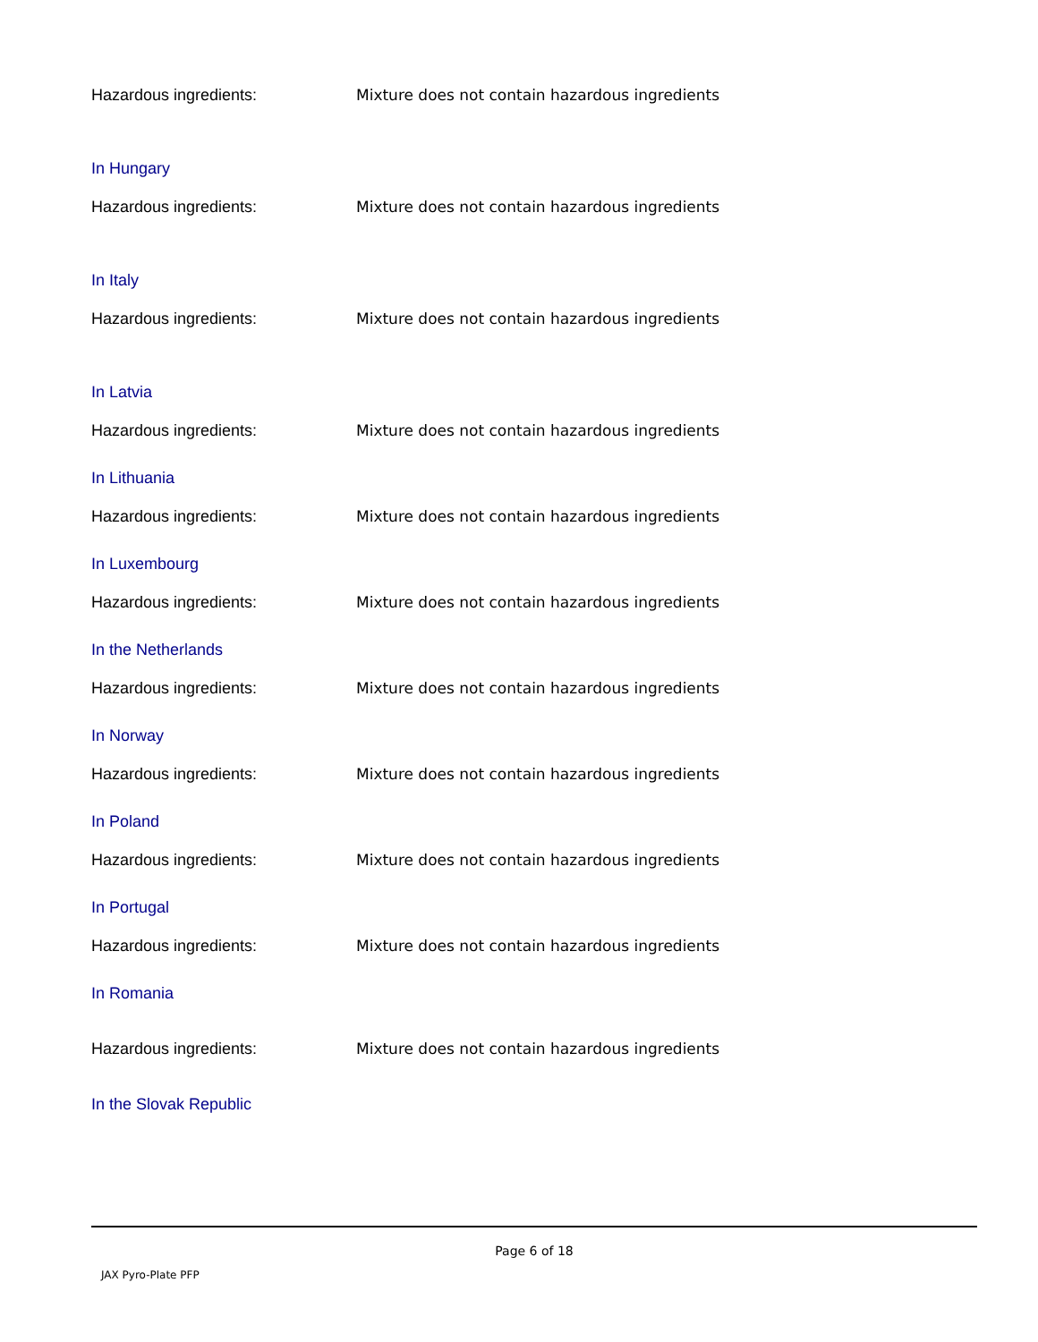Hazardous ingredients: Mixture does not contain hazardous ingredients
In Hungary
Hazardous ingredients: Mixture does not contain hazardous ingredients
In Italy
Hazardous ingredients: Mixture does not contain hazardous ingredients
In Latvia
Hazardous ingredients: Mixture does not contain hazardous ingredients
In Lithuania
Hazardous ingredients: Mixture does not contain hazardous ingredients
In Luxembourg
Hazardous ingredients: Mixture does not contain hazardous ingredients
In the Netherlands
Hazardous ingredients: Mixture does not contain hazardous ingredients
In Norway
Hazardous ingredients: Mixture does not contain hazardous ingredients
In Poland
Hazardous ingredients: Mixture does not contain hazardous ingredients
In Portugal
Hazardous ingredients: Mixture does not contain hazardous ingredients
In Romania
Hazardous ingredients: Mixture does not contain hazardous ingredients
In the Slovak Republic
Page 6 of 18
JAX Pyro-Plate PFP